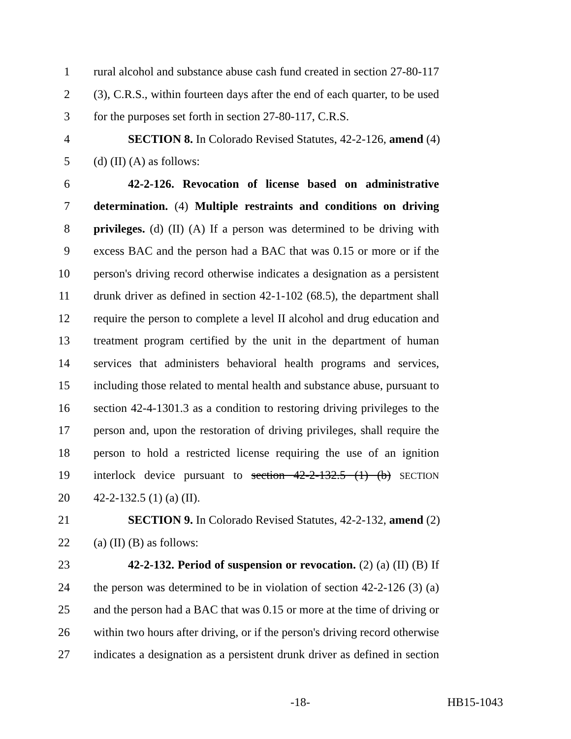1 rural alcohol and substance abuse cash fund created in section 27-80-117
2 (3), C.R.S., within fourteen days after the end of each quarter, to be used
3 for the purposes set forth in section 27-80-117, C.R.S.
4 SECTION 8. In Colorado Revised Statutes, 42-2-126, amend (4)
5 (d) (II) (A) as follows:
6 42-2-126. Revocation of license based on administrative
7 determination. (4) Multiple restraints and conditions on driving
8 privileges. (d) (II) (A) If a person was determined to be driving with
9 excess BAC and the person had a BAC that was 0.15 or more or if the
10 person's driving record otherwise indicates a designation as a persistent
11 drunk driver as defined in section 42-1-102 (68.5), the department shall
12 require the person to complete a level II alcohol and drug education and
13 treatment program certified by the unit in the department of human
14 services that administers behavioral health programs and services,
15 including those related to mental health and substance abuse, pursuant to
16 section 42-4-1301.3 as a condition to restoring driving privileges to the
17 person and, upon the restoration of driving privileges, shall require the
18 person to hold a restricted license requiring the use of an ignition
19 interlock device pursuant to section 42-2-132.5 (1) (b) SECTION
20 42-2-132.5 (1) (a) (II).
21 SECTION 9. In Colorado Revised Statutes, 42-2-132, amend (2)
22 (a) (II) (B) as follows:
23 42-2-132. Period of suspension or revocation. (2) (a) (II) (B) If
24 the person was determined to be in violation of section 42-2-126 (3) (a)
25 and the person had a BAC that was 0.15 or more at the time of driving or
26 within two hours after driving, or if the person's driving record otherwise
27 indicates a designation as a persistent drunk driver as defined in section
-18- HB15-1043